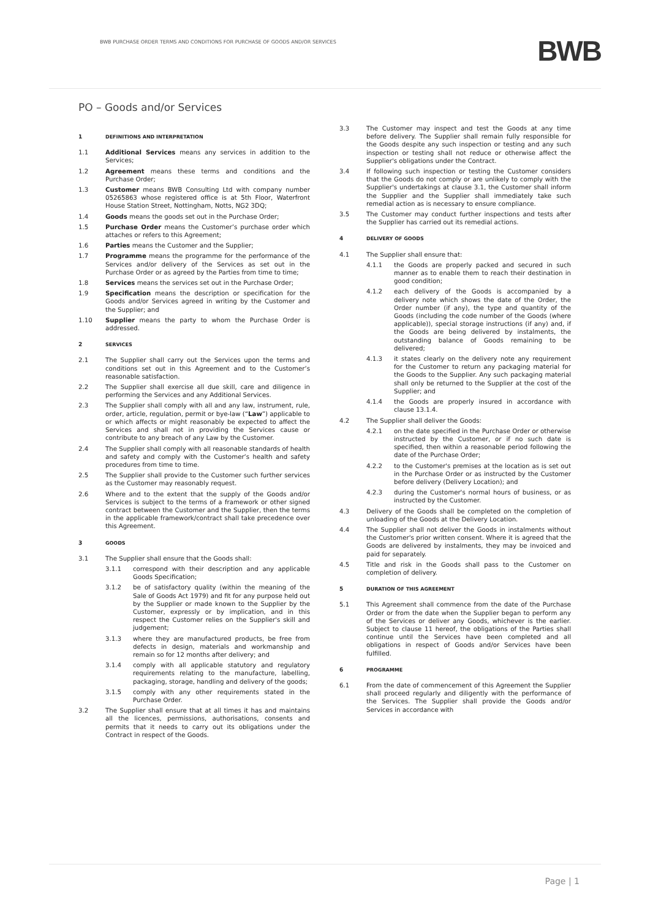BWB PURCHASE ORDER TERMS AND CONDITIONS FOR PURCHASE OF GOODS AND/OR SERVICES BWB
PO – Goods and/or Services
1 DEFINITIONS AND INTERPRETATION
1.1 Additional Services means any services in addition to the Services;
1.2 Agreement means these terms and conditions and the Purchase Order;
1.3 Customer means BWB Consulting Ltd with company number 05265863 whose registered office is at 5th Floor, Waterfront House Station Street, Nottingham, Notts, NG2 3DQ;
1.4 Goods means the goods set out in the Purchase Order;
1.5 Purchase Order means the Customer’s purchase order which attaches or refers to this Agreement;
1.6 Parties means the Customer and the Supplier;
1.7 Programme means the programme for the performance of the Services and/or delivery of the Services as set out in the Purchase Order or as agreed by the Parties from time to time;
1.8 Services means the services set out in the Purchase Order;
1.9 Specification means the description or specification for the Goods and/or Services agreed in writing by the Customer and the Supplier; and
1.10 Supplier means the party to whom the Purchase Order is addressed.
2 SERVICES
2.1 The Supplier shall carry out the Services upon the terms and conditions set out in this Agreement and to the Customer’s reasonable satisfaction.
2.2 The Supplier shall exercise all due skill, care and diligence in performing the Services and any Additional Services.
2.3 The Supplier shall comply with all and any law, instrument, rule, order, article, regulation, permit or bye-law (“Law”) applicable to or which affects or might reasonably be expected to affect the Services and shall not in providing the Services cause or contribute to any breach of any Law by the Customer.
2.4 The Supplier shall comply with all reasonable standards of health and safety and comply with the Customer’s health and safety procedures from time to time.
2.5 The Supplier shall provide to the Customer such further services as the Customer may reasonably request.
2.6 Where and to the extent that the supply of the Goods and/or Services is subject to the terms of a framework or other signed contract between the Customer and the Supplier, then the terms in the applicable framework/contract shall take precedence over this Agreement.
3 GOODS
3.1 The Supplier shall ensure that the Goods shall:
3.1.1 correspond with their description and any applicable Goods Specification;
3.1.2 be of satisfactory quality (within the meaning of the Sale of Goods Act 1979) and fit for any purpose held out by the Supplier or made known to the Supplier by the Customer, expressly or by implication, and in this respect the Customer relies on the Supplier's skill and judgement;
3.1.3 where they are manufactured products, be free from defects in design, materials and workmanship and remain so for 12 months after delivery; and
3.1.4 comply with all applicable statutory and regulatory requirements relating to the manufacture, labelling, packaging, storage, handling and delivery of the goods;
3.1.5 comply with any other requirements stated in the Purchase Order.
3.2 The Supplier shall ensure that at all times it has and maintains all the licences, permissions, authorisations, consents and permits that it needs to carry out its obligations under the Contract in respect of the Goods.
3.3 The Customer may inspect and test the Goods at any time before delivery. The Supplier shall remain fully responsible for the Goods despite any such inspection or testing and any such inspection or testing shall not reduce or otherwise affect the Supplier's obligations under the Contract.
3.4 If following such inspection or testing the Customer considers that the Goods do not comply or are unlikely to comply with the Supplier's undertakings at clause 3.1, the Customer shall inform the Supplier and the Supplier shall immediately take such remedial action as is necessary to ensure compliance.
3.5 The Customer may conduct further inspections and tests after the Supplier has carried out its remedial actions.
4 DELIVERY OF GOODS
4.1 The Supplier shall ensure that:
4.1.1 the Goods are properly packed and secured in such manner as to enable them to reach their destination in good condition;
4.1.2 each delivery of the Goods is accompanied by a delivery note which shows the date of the Order, the Order number (if any), the type and quantity of the Goods (including the code number of the Goods (where applicable)), special storage instructions (if any) and, if the Goods are being delivered by instalments, the outstanding balance of Goods remaining to be delivered;
4.1.3 it states clearly on the delivery note any requirement for the Customer to return any packaging material for the Goods to the Supplier. Any such packaging material shall only be returned to the Supplier at the cost of the Supplier; and
4.1.4 the Goods are properly insured in accordance with clause 13.1.4.
4.2 The Supplier shall deliver the Goods:
4.2.1 on the date specified in the Purchase Order or otherwise instructed by the Customer, or if no such date is specified, then within a reasonable period following the date of the Purchase Order;
4.2.2 to the Customer's premises at the location as is set out in the Purchase Order or as instructed by the Customer before delivery (Delivery Location); and
4.2.3 during the Customer's normal hours of business, or as instructed by the Customer.
4.3 Delivery of the Goods shall be completed on the completion of unloading of the Goods at the Delivery Location.
4.4 The Supplier shall not deliver the Goods in instalments without the Customer's prior written consent. Where it is agreed that the Goods are delivered by instalments, they may be invoiced and paid for separately.
4.5 Title and risk in the Goods shall pass to the Customer on completion of delivery.
5 DURATION OF THIS AGREEMENT
5.1 This Agreement shall commence from the date of the Purchase Order or from the date when the Supplier began to perform any of the Services or deliver any Goods, whichever is the earlier. Subject to clause 11 hereof, the obligations of the Parties shall continue until the Services have been completed and all obligations in respect of Goods and/or Services have been fulfilled.
6 PROGRAMME
6.1 From the date of commencement of this Agreement the Supplier shall proceed regularly and diligently with the performance of the Services. The Supplier shall provide the Goods and/or Services in accordance with
Page | 1